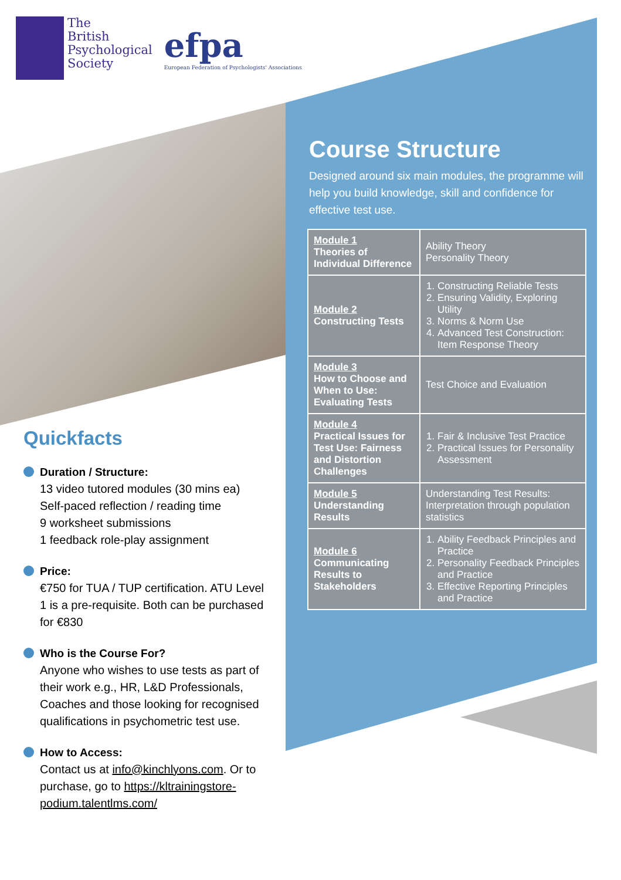The
British
Psychological
Society
efpa
European Federation of Psychologists' Associations
Course Structure
Designed around six main modules, the programme will help you build knowledge, skill and confidence for effective test use.
| Module 1 Theories of Individual Difference | Ability Theory Personality Theory |
| Module 2 Constructing Tests | 1. Constructing Reliable Tests 2. Ensuring Validity, Exploring Utility 3. Norms & Norm Use 4. Advanced Test Construction: Item Response Theory |
| Module 3 How to Choose and When to Use: Evaluating Tests | Test Choice and Evaluation |
| Module 4 Practical Issues for Test Use: Fairness and Distortion Challenges | 1. Fair & Inclusive Test Practice 2. Practical Issues for Personality Assessment |
| Module 5 Understanding Results | Understanding Test Results: Interpretation through population statistics |
| Module 6 Communicating Results to Stakeholders | 1. Ability Feedback Principles and Practice 2. Personality Feedback Principles and Practice 3. Effective Reporting Principles and Practice |
Quickfacts
Duration / Structure:
13 video tutored modules (30 mins ea)
Self-paced reflection / reading time
9 worksheet submissions
1 feedback role-play assignment
Price:
€750 for TUA / TUP certification. ATU Level 1 is a pre-requisite. Both can be purchased for €830
Who is the Course For?
Anyone who wishes to use tests as part of their work e.g., HR, L&D Professionals, Coaches and those looking for recognised qualifications in psychometric test use.
How to Access:
Contact us at info@kinchlyons.com. Or to purchase, go to https://kltrainingstore-podium.talentlms.com/